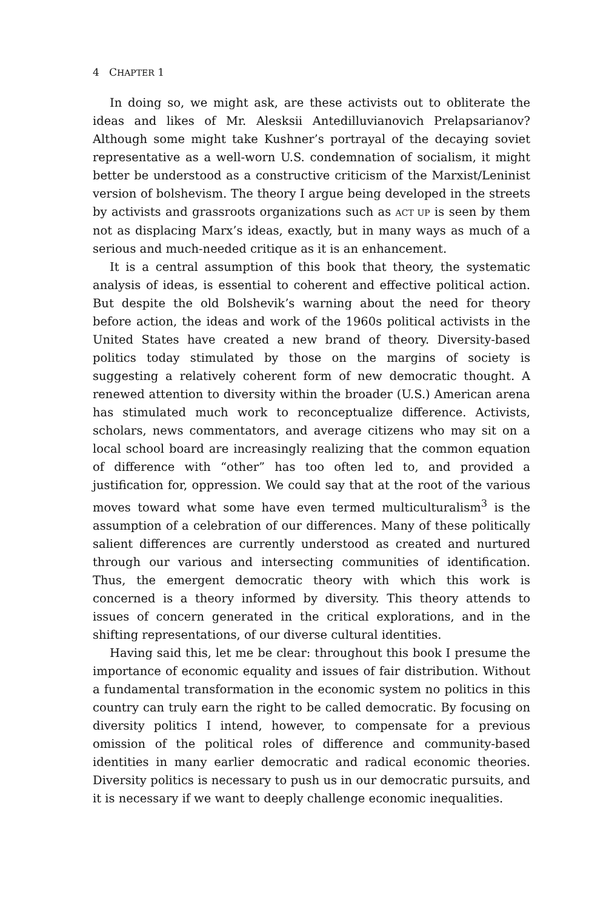4 CHAPTER 1
In doing so, we might ask, are these activists out to obliterate the ideas and likes of Mr. Alesksii Antedilluvianovich Prelapsarianov? Although some might take Kushner’s portrayal of the decaying soviet representative as a well-worn U.S. condemnation of socialism, it might better be understood as a constructive criticism of the Marxist/Leninist version of bolshevism. The theory I argue being developed in the streets by activists and grassroots organizations such as ACT UP is seen by them not as displacing Marx’s ideas, exactly, but in many ways as much of a serious and much-needed critique as it is an enhancement.
It is a central assumption of this book that theory, the systematic analysis of ideas, is essential to coherent and effective political action. But despite the old Bolshevik’s warning about the need for theory before action, the ideas and work of the 1960s political activists in the United States have created a new brand of theory. Diversity-based politics today stimulated by those on the margins of society is suggesting a relatively coherent form of new democratic thought. A renewed attention to diversity within the broader (U.S.) American arena has stimulated much work to reconceptualize difference. Activists, scholars, news commentators, and average citizens who may sit on a local school board are increasingly realizing that the common equation of difference with “other” has too often led to, and provided a justification for, oppression. We could say that at the root of the various moves toward what some have even termed multiculturalism<sup>3</sup> is the assumption of a celebration of our differences. Many of these politically salient differences are currently understood as created and nurtured through our various and intersecting communities of identification. Thus, the emergent democratic theory with which this work is concerned is a theory informed by diversity. This theory attends to issues of concern generated in the critical explorations, and in the shifting representations, of our diverse cultural identities.
Having said this, let me be clear: throughout this book I presume the importance of economic equality and issues of fair distribution. Without a fundamental transformation in the economic system no politics in this country can truly earn the right to be called democratic. By focusing on diversity politics I intend, however, to compensate for a previous omission of the political roles of difference and community-based identities in many earlier democratic and radical economic theories. Diversity politics is necessary to push us in our democratic pursuits, and it is necessary if we want to deeply challenge economic inequalities.